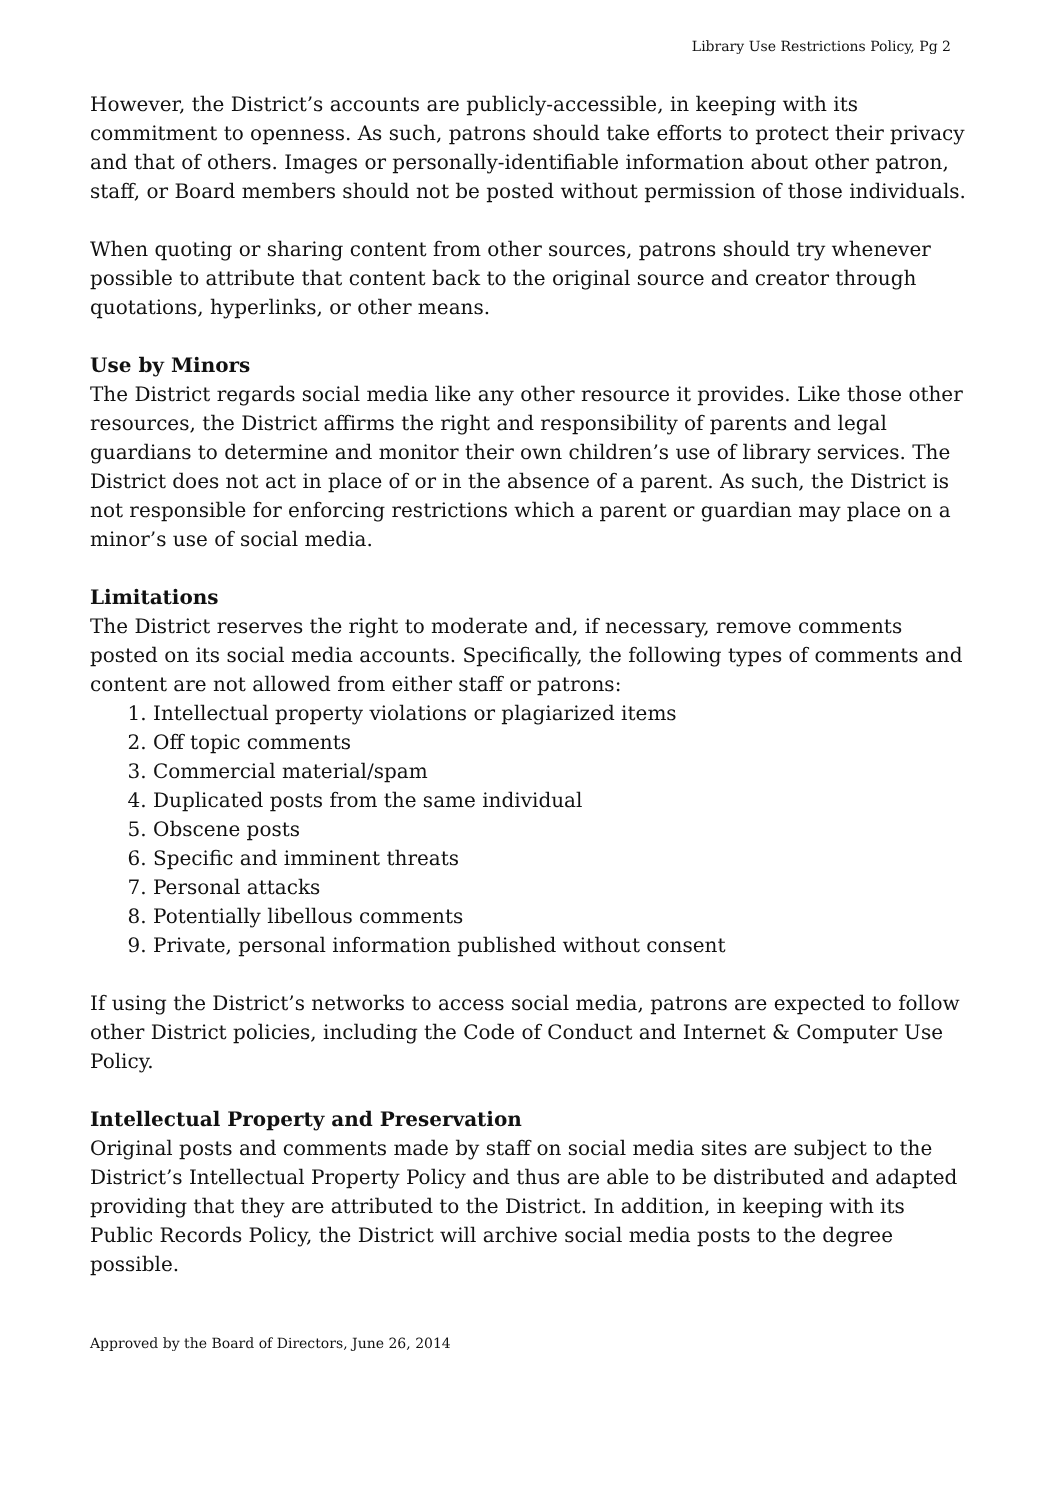Library Use Restrictions Policy, Pg 2
However, the District’s accounts are publicly-accessible, in keeping with its commitment to openness. As such, patrons should take efforts to protect their privacy and that of others. Images or personally-identifiable information about other patron, staff, or Board members should not be posted without permission of those individuals.
When quoting or sharing content from other sources, patrons should try whenever possible to attribute that content back to the original source and creator through quotations, hyperlinks, or other means.
Use by Minors
The District regards social media like any other resource it provides. Like those other resources, the District affirms the right and responsibility of parents and legal guardians to determine and monitor their own children’s use of library services. The District does not act in place of or in the absence of a parent. As such, the District is not responsible for enforcing restrictions which a parent or guardian may place on a minor’s use of social media.
Limitations
The District reserves the right to moderate and, if necessary, remove comments posted on its social media accounts. Specifically, the following types of comments and content are not allowed from either staff or patrons:
1. Intellectual property violations or plagiarized items
2. Off topic comments
3. Commercial material/spam
4. Duplicated posts from the same individual
5. Obscene posts
6. Specific and imminent threats
7. Personal attacks
8. Potentially libellous comments
9. Private, personal information published without consent
If using the District’s networks to access social media, patrons are expected to follow other District policies, including the Code of Conduct and Internet & Computer Use Policy.
Intellectual Property and Preservation
Original posts and comments made by staff on social media sites are subject to the District’s Intellectual Property Policy and thus are able to be distributed and adapted providing that they are attributed to the District. In addition, in keeping with its Public Records Policy, the District will archive social media posts to the degree possible.
Approved by the Board of Directors, June 26, 2014